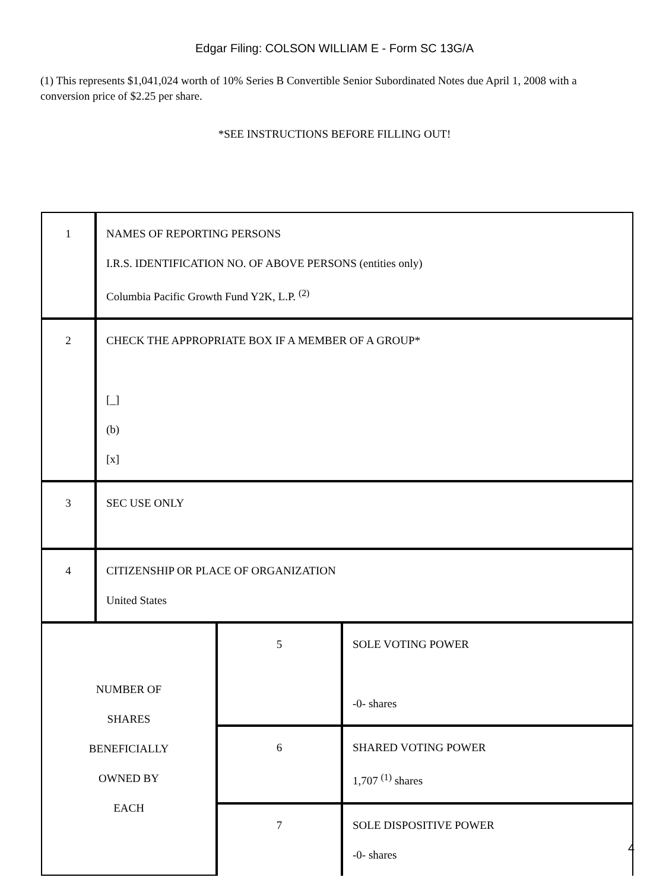Edgar Filing: COLSON WILLIAM E - Form SC 13G/A
(1) This represents $1,041,024 worth of 10% Series B Convertible Senior Subordinated Notes due April 1, 2008 with a conversion price of $2.25 per share.
*SEE INSTRUCTIONS BEFORE FILLING OUT!
| 1 | NAMES OF REPORTING PERSONS I.R.S. IDENTIFICATION NO. OF ABOVE PERSONS (entities only) Columbia Pacific Growth Fund Y2K, L.P. <sup>(2)</sup> |
| 2 | CHECK THE APPROPRIATE BOX IF A MEMBER OF A GROUP* [_] (b) [x] |
| 3 | SEC USE ONLY |
| 4 | CITIZENSHIP OR PLACE OF ORGANIZATION United States |
| NUMBER OF SHARES BENEFICIALLY OWNED BY EACH | 5 | SOLE VOTING POWER -0- shares |
| | 6 | SHARED VOTING POWER 1,707 <sup>(1)</sup> shares |
| | 7 | SOLE DISPOSITIVE POWER -0- shares |
4